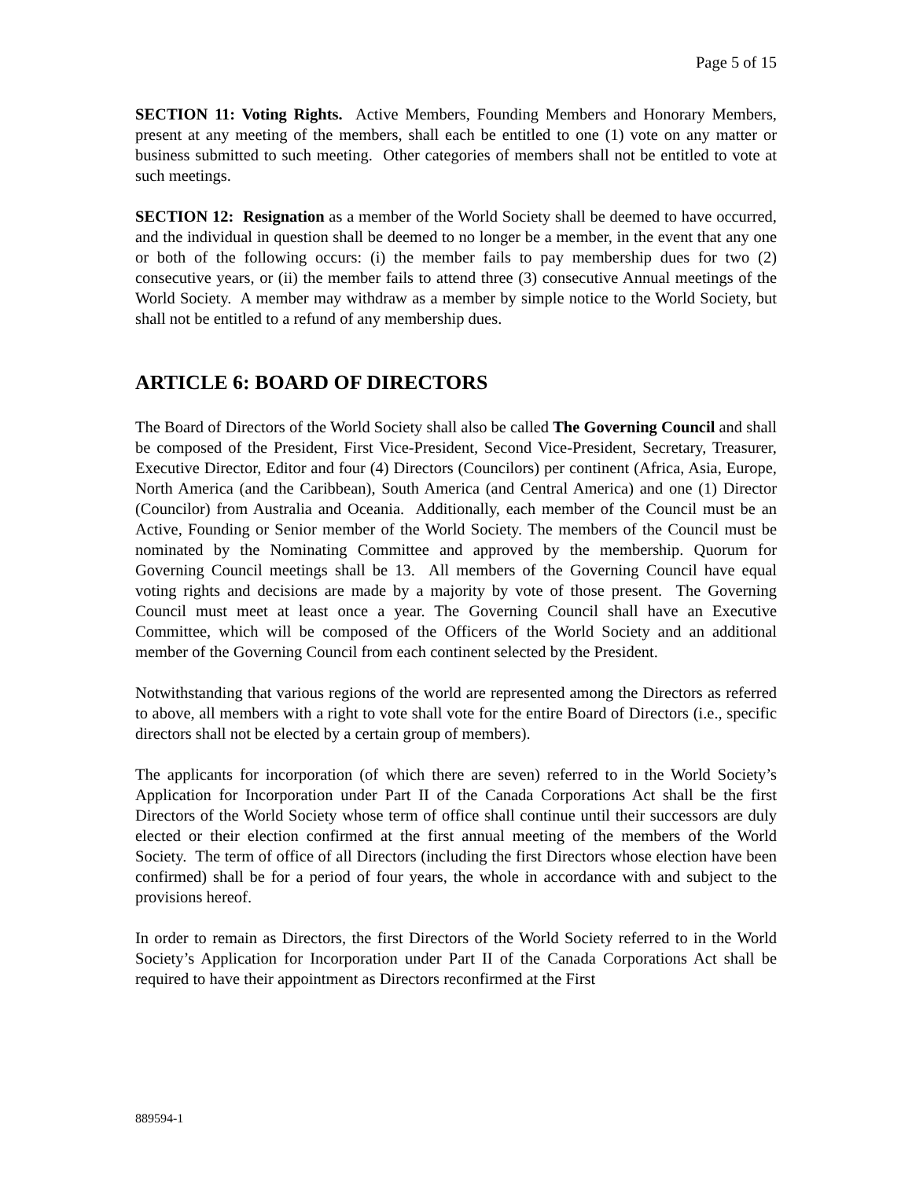Page 5 of 15
SECTION 11: Voting Rights. Active Members, Founding Members and Honorary Members, present at any meeting of the members, shall each be entitled to one (1) vote on any matter or business submitted to such meeting. Other categories of members shall not be entitled to vote at such meetings.
SECTION 12: Resignation as a member of the World Society shall be deemed to have occurred, and the individual in question shall be deemed to no longer be a member, in the event that any one or both of the following occurs: (i) the member fails to pay membership dues for two (2) consecutive years, or (ii) the member fails to attend three (3) consecutive Annual meetings of the World Society. A member may withdraw as a member by simple notice to the World Society, but shall not be entitled to a refund of any membership dues.
ARTICLE 6: BOARD OF DIRECTORS
The Board of Directors of the World Society shall also be called The Governing Council and shall be composed of the President, First Vice-President, Second Vice-President, Secretary, Treasurer, Executive Director, Editor and four (4) Directors (Councilors) per continent (Africa, Asia, Europe, North America (and the Caribbean), South America (and Central America) and one (1) Director (Councilor) from Australia and Oceania. Additionally, each member of the Council must be an Active, Founding or Senior member of the World Society. The members of the Council must be nominated by the Nominating Committee and approved by the membership. Quorum for Governing Council meetings shall be 13. All members of the Governing Council have equal voting rights and decisions are made by a majority by vote of those present. The Governing Council must meet at least once a year. The Governing Council shall have an Executive Committee, which will be composed of the Officers of the World Society and an additional member of the Governing Council from each continent selected by the President.
Notwithstanding that various regions of the world are represented among the Directors as referred to above, all members with a right to vote shall vote for the entire Board of Directors (i.e., specific directors shall not be elected by a certain group of members).
The applicants for incorporation (of which there are seven) referred to in the World Society’s Application for Incorporation under Part II of the Canada Corporations Act shall be the first Directors of the World Society whose term of office shall continue until their successors are duly elected or their election confirmed at the first annual meeting of the members of the World Society. The term of office of all Directors (including the first Directors whose election have been confirmed) shall be for a period of four years, the whole in accordance with and subject to the provisions hereof.
In order to remain as Directors, the first Directors of the World Society referred to in the World Society’s Application for Incorporation under Part II of the Canada Corporations Act shall be required to have their appointment as Directors reconfirmed at the First
889594-1